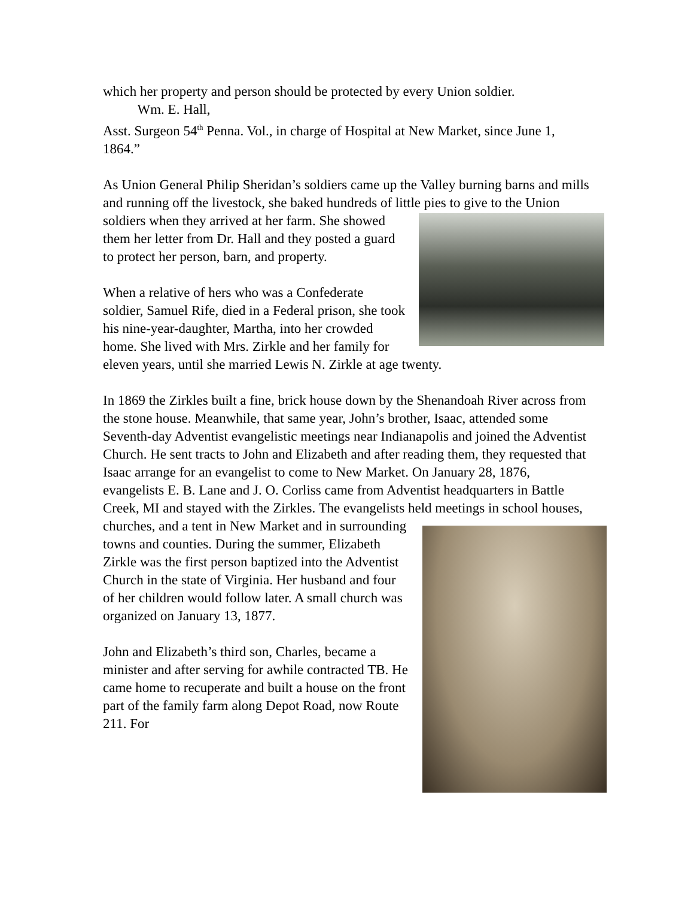which her property and person should be protected by every Union soldier.
Wm. E. Hall,
Asst. Surgeon 54<sup>th</sup> Penna. Vol., in charge of Hospital at New Market, since June 1, 1864.”
As Union General Philip Sheridan’s soldiers came up the Valley burning barns and mills and running off the livestock, she baked hundreds of little pies to give to the Union soldiers when they arrived at her farm. She showed them her letter from Dr. Hall and they posted a guard to protect her person, barn, and property.
When a relative of hers who was a Confederate soldier, Samuel Rife, died in a Federal prison, she took his nine-year-daughter, Martha, into her crowded home. She lived with Mrs. Zirkle and her family for eleven years, until she married Lewis N. Zirkle at age twenty.
In 1869 the Zirkles built a fine, brick house down by the Shenandoah River across from the stone house. Meanwhile, that same year, John’s brother, Isaac, attended some Seventh-day Adventist evangelistic meetings near Indianapolis and joined the Adventist Church. He sent tracts to John and Elizabeth and after reading them, they requested that Isaac arrange for an evangelist to come to New Market. On January 28, 1876, evangelists E. B. Lane and J. O. Corliss came from Adventist headquarters in Battle Creek, MI and stayed with the Zirkles. The evangelists held meetings in school houses, churches, and a tent in New Market and in surrounding towns and counties. During the summer, Elizabeth Zirkle was the first person baptized into the Adventist Church in the state of Virginia. Her husband and four of her children would follow later. A small church was organized on January 13, 1877.
John and Elizabeth’s third son, Charles, became a minister and after serving for awhile contracted TB. He came home to recuperate and built a house on the front part of the family farm along Depot Road, now Route 211. For